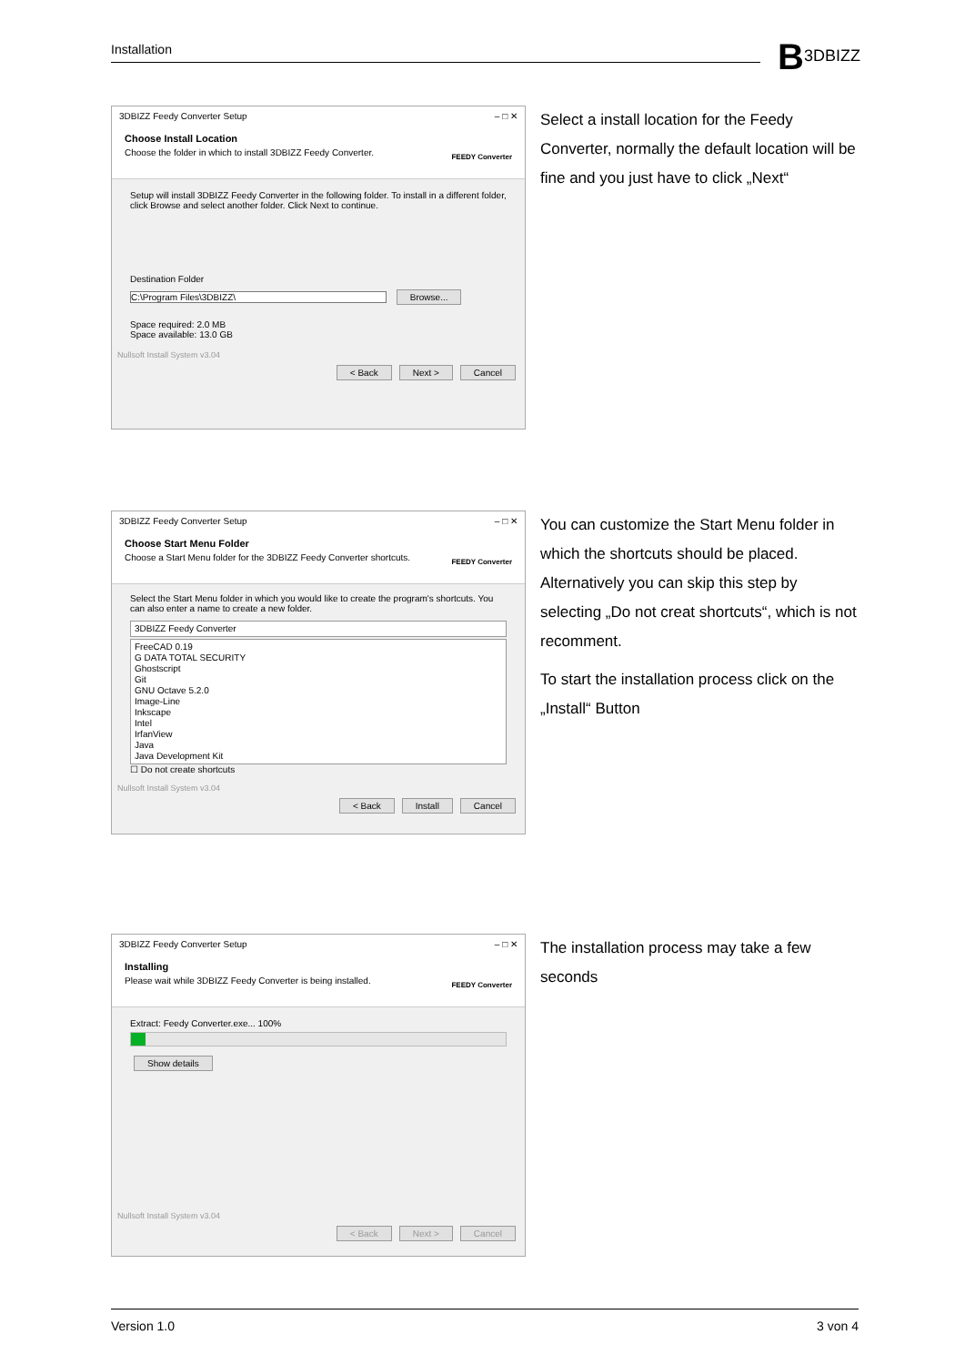Installation B3DBIZZ
3DBIZZ Feedy Converter Setup – □ ✕
Choose Install Location
Choose the folder in which to install 3DBIZZ Feedy Converter.
FEEDY Converter
Setup will install 3DBIZZ Feedy Converter in the following folder. To install in a different folder, click Browse and select another folder. Click Next to continue.
Destination Folder
C:\Program Files\3DBIZZ\ Browse...
Space required: 2.0 MB
Space available: 13.0 GB
Nullsoft Install System v3.04
< Back Next > Cancel
Select a install location for the Feedy Converter, normally the default location will be fine and you just have to click „Next“
3DBIZZ Feedy Converter Setup – □ ✕
Choose Start Menu Folder
Choose a Start Menu folder for the 3DBIZZ Feedy Converter shortcuts.
FEEDY Converter
Select the Start Menu folder in which you would like to create the program's shortcuts. You can also enter a name to create a new folder.
3DBIZZ Feedy Converter
FreeCAD 0.19
G DATA TOTAL SECURITY
Ghostscript
Git
GNU Octave 5.2.0
Image-Line
Inkscape
Intel
IrfanView
Java
Java Development Kit
☐ Do not create shortcuts
Nullsoft Install System v3.04
< Back Install Cancel
You can customize the Start Menu folder in which the shortcuts should be placed. Alternatively you can skip this step by selecting „Do not creat shortcuts“, which is not recomment.
To start the installation process click on the „Install“ Button
3DBIZZ Feedy Converter Setup – □ ✕
Installing
Please wait while 3DBIZZ Feedy Converter is being installed.
FEEDY Converter
Extract: Feedy Converter.exe... 100%
Show details
Nullsoft Install System v3.04
< Back Next > Cancel
The installation process may take a few seconds
Version 1.0 3 von 4